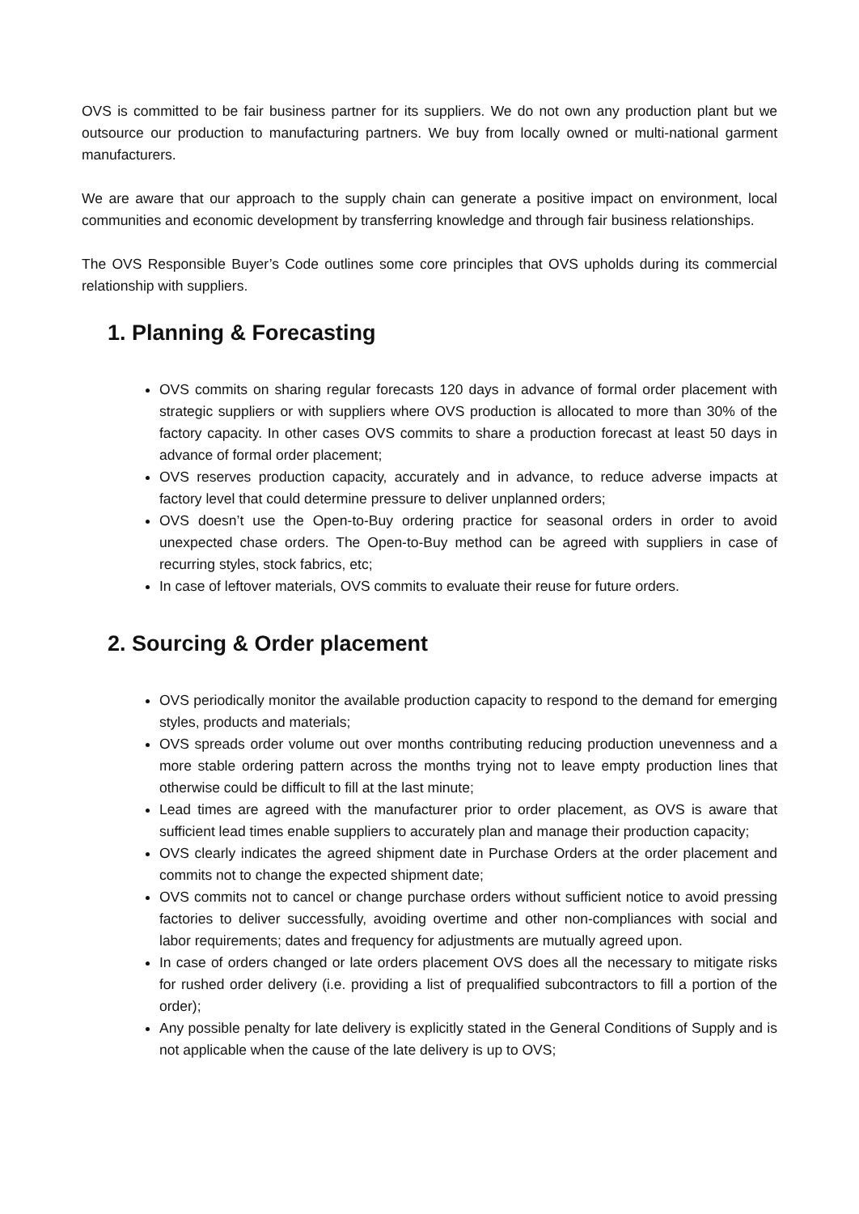OVS is committed to be fair business partner for its suppliers. We do not own any production plant but we outsource our production to manufacturing partners. We buy from locally owned or multi-national garment manufacturers.
We are aware that our approach to the supply chain can generate a positive impact on environment, local communities and economic development by transferring knowledge and through fair business relationships.
The OVS Responsible Buyer’s Code outlines some core principles that OVS upholds during its commercial relationship with suppliers.
1. Planning & Forecasting
OVS commits on sharing regular forecasts 120 days in advance of formal order placement with strategic suppliers or with suppliers where OVS production is allocated to more than 30% of the factory capacity. In other cases OVS commits to share a production forecast at least 50 days in advance of formal order placement;
OVS reserves production capacity, accurately and in advance, to reduce adverse impacts at factory level that could determine pressure to deliver unplanned orders;
OVS doesn’t use the Open-to-Buy ordering practice for seasonal orders in order to avoid unexpected chase orders. The Open-to-Buy method can be agreed with suppliers in case of recurring styles, stock fabrics, etc;
In case of leftover materials, OVS commits to evaluate their reuse for future orders.
2. Sourcing & Order placement
OVS periodically monitor the available production capacity to respond to the demand for emerging styles, products and materials;
OVS spreads order volume out over months contributing reducing production unevenness and a more stable ordering pattern across the months trying not to leave empty production lines that otherwise could be difficult to fill at the last minute;
Lead times are agreed with the manufacturer prior to order placement, as OVS is aware that sufficient lead times enable suppliers to accurately plan and manage their production capacity;
OVS clearly indicates the agreed shipment date in Purchase Orders at the order placement and commits not to change the expected shipment date;
OVS commits not to cancel or change purchase orders without sufficient notice to avoid pressing factories to deliver successfully, avoiding overtime and other non-compliances with social and labor requirements; dates and frequency for adjustments are mutually agreed upon.
In case of orders changed or late orders placement OVS does all the necessary to mitigate risks for rushed order delivery (i.e. providing a list of prequalified subcontractors to fill a portion of the order);
Any possible penalty for late delivery is explicitly stated in the General Conditions of Supply and is not applicable when the cause of the late delivery is up to OVS;